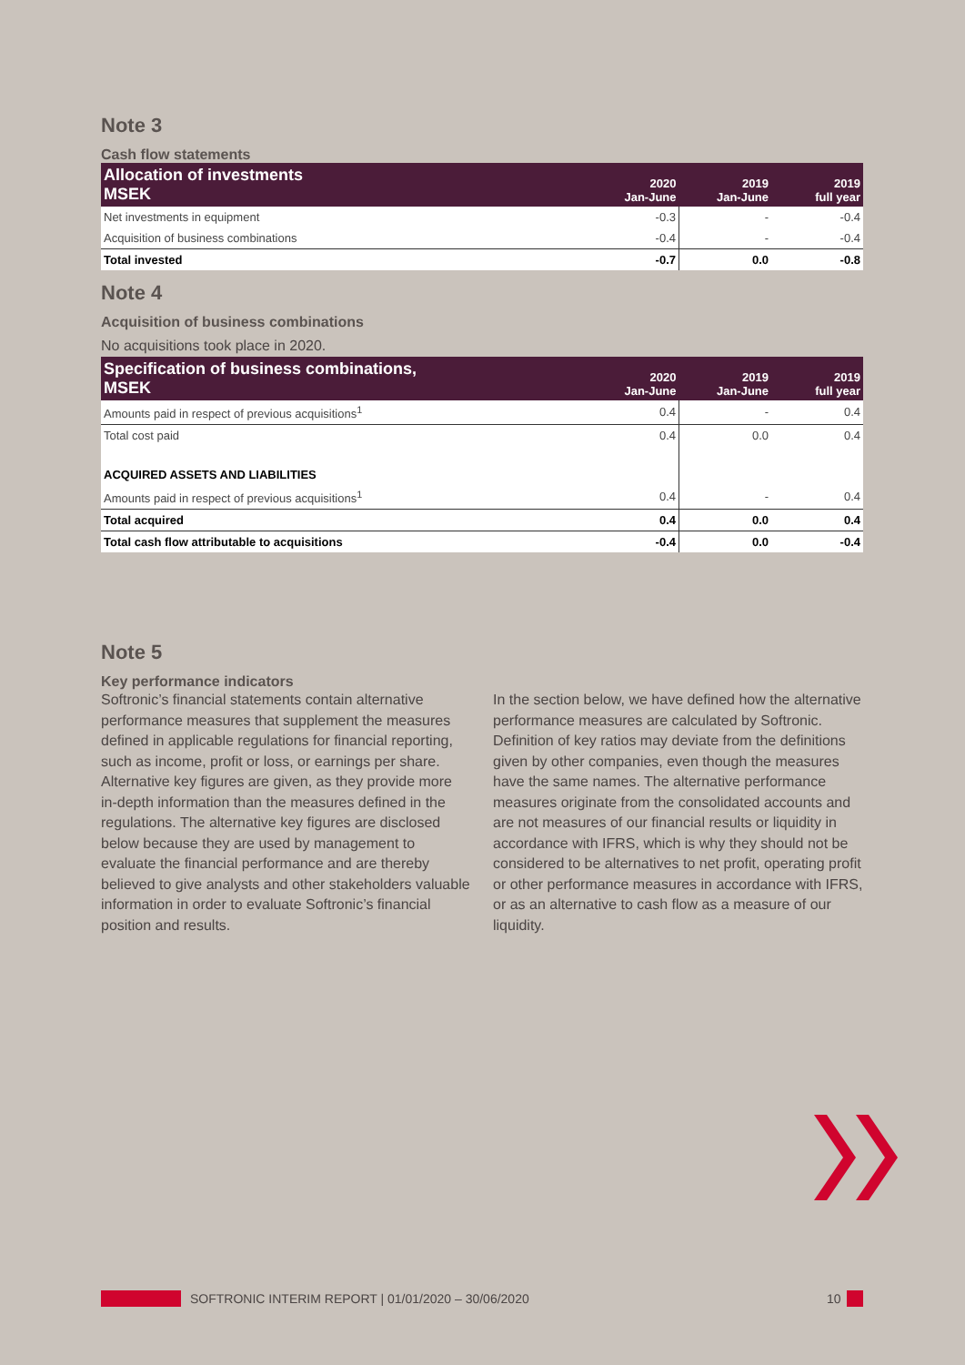Note 3
Cash flow statements
| Allocation of investments MSEK | 2020 Jan-June | 2019 Jan-June | 2019 full year |
| --- | --- | --- | --- |
| Net investments in equipment | -0.3 | - | -0.4 |
| Acquisition of business combinations | -0.4 | - | -0.4 |
| Total invested | -0.7 | 0.0 | -0.8 |
Note 4
Acquisition of business combinations
No acquisitions took place in 2020.
| Specification of business combinations, MSEK | 2020 Jan-June | 2019 Jan-June | 2019 full year |
| --- | --- | --- | --- |
| Amounts paid in respect of previous acquisitions<sup>1</sup> | 0.4 | - | 0.4 |
| Total cost paid | 0.4 | 0.0 | 0.4 |
| ACQUIRED ASSETS AND LIABILITIES | | | |
| Amounts paid in respect of previous acquisitions<sup>1</sup> | 0.4 | - | 0.4 |
| Total acquired | 0.4 | 0.0 | 0.4 |
| Total cash flow attributable to acquisitions | -0.4 | 0.0 | -0.4 |
Note 5
Key performance indicators
Softronic’s financial statements contain alternative performance measures that supplement the measures defined in applicable regulations for financial reporting, such as income, profit or loss, or earnings per share. Alternative key figures are given, as they provide more in-depth information than the measures defined in the regulations. The alternative key figures are disclosed below because they are used by management to evaluate the financial performance and are thereby believed to give analysts and other stakeholders valuable information in order to evaluate Softronic’s financial position and results.
In the section below, we have defined how the alternative performance measures are calculated by Softronic. Definition of key ratios may deviate from the definitions given by other companies, even though the measures have the same names. The alternative performance measures originate from the consolidated accounts and are not measures of our financial results or liquidity in accordance with IFRS, which is why they should not be considered to be alternatives to net profit, operating profit or other performance measures in accordance with IFRS, or as an alternative to cash flow as a measure of our liquidity.
SOFTRONIC INTERIM REPORT | 01/01/2020 – 30/06/2020
10